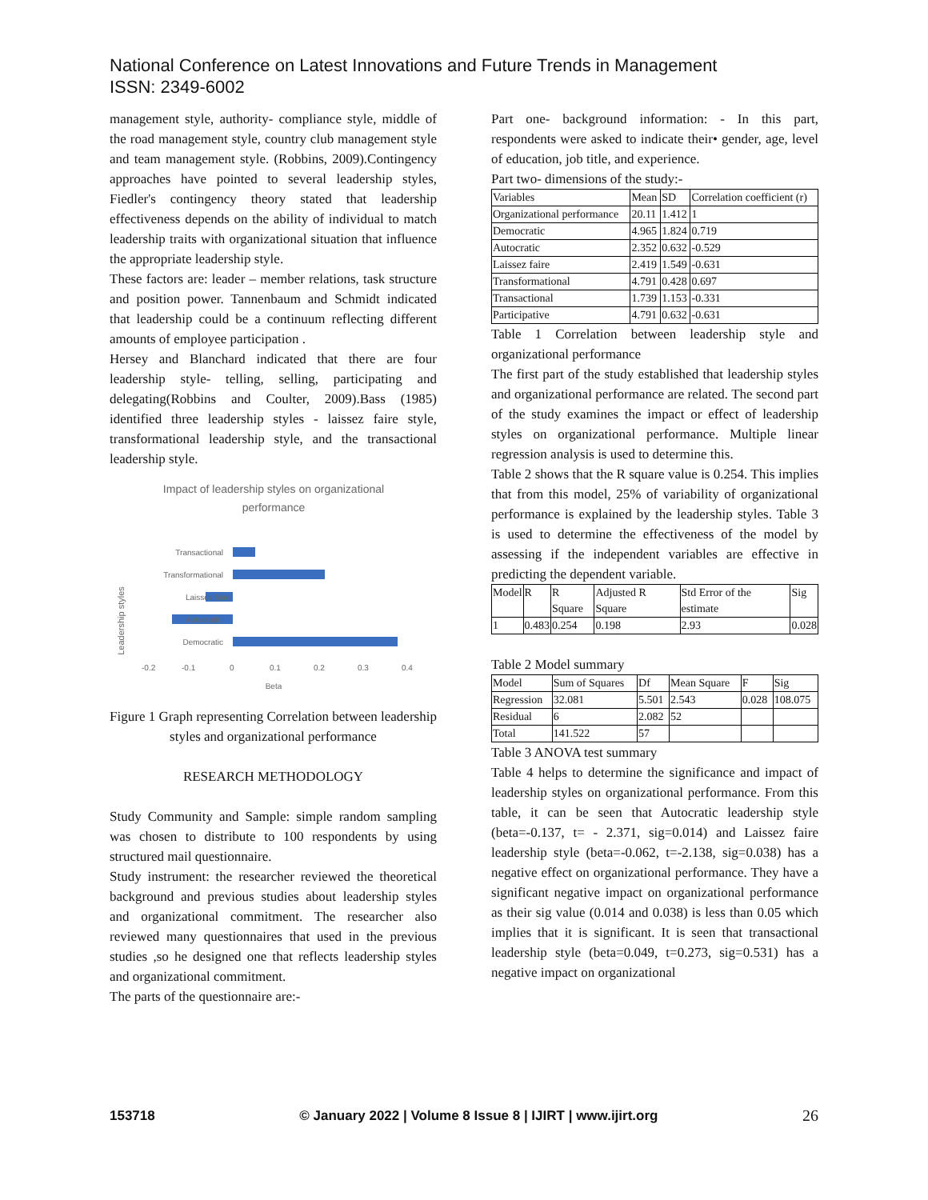National Conference on Latest Innovations and Future Trends in Management
ISSN: 2349-6002
management style, authority- compliance style, middle of the road management style, country club management style and team management style. (Robbins, 2009).Contingency approaches have pointed to several leadership styles, Fiedler's contingency theory stated that leadership effectiveness depends on the ability of individual to match leadership traits with organizational situation that influence the appropriate leadership style.
These factors are: leader – member relations, task structure and position power. Tannenbaum and Schmidt indicated that leadership could be a continuum reflecting different amounts of employee participation .
Hersey and Blanchard indicated that there are four leadership style- telling, selling, participating and delegating(Robbins and Coulter, 2009).Bass (1985) identified three leadership styles - laissez faire style, transformational leadership style, and the transactional leadership style.
Impact of leadership styles on organizational
performance
Leadership styles
Transactional
Transformational
Laissez faire
Autocratic
Democratic
-0.2
-0.1
0
0.1
0.2
0.3
0.4
Beta
Figure 1 Graph representing Correlation between leadership styles and organizational performance
RESEARCH METHODOLOGY
Study Community and Sample: simple random sampling was chosen to distribute to 100 respondents by using structured mail questionnaire.
Study instrument: the researcher reviewed the theoretical background and previous studies about leadership styles and organizational commitment. The researcher also reviewed many questionnaires that used in the previous studies ,so he designed one that reflects leadership styles and organizational commitment.
The parts of the questionnaire are:-
Part one- background information: - In this part, respondents were asked to indicate their• gender, age, level of education, job title, and experience.
Part two- dimensions of the study:-
| Variables | Mean | SD | Correlation coefficient (r) |
| --- | --- | --- | --- |
| Organizational performance | 20.11 | 1.412 | 1 |
| Democratic | 4.965 | 1.824 | 0.719 |
| Autocratic | 2.352 | 0.632 | -0.529 |
| Laissez faire | 2.419 | 1.549 | -0.631 |
| Transformational | 4.791 | 0.428 | 0.697 |
| Transactional | 1.739 | 1.153 | -0.331 |
| Participative | 4.791 | 0.632 | -0.631 |
Table 1 Correlation between leadership style and organizational performance
The first part of the study established that leadership styles and organizational performance are related. The second part of the study examines the impact or effect of leadership styles on organizational performance. Multiple linear regression analysis is used to determine this.
Table 2 shows that the R square value is 0.254. This implies that from this model, 25% of variability of organizational performance is explained by the leadership styles. Table 3 is used to determine the effectiveness of the model by assessing if the independent variables are effective in predicting the dependent variable.
| Model | R | R Square | Adjusted R Square | Std Error of the estimate | Sig |
| --- | --- | --- | --- | --- | --- |
| 1 | 0.483 | 0.254 | 0.198 | 2.93 | 0.028 |
Table 2 Model summary
| Model | Sum of Squares | Df | Mean Square | F | Sig |
| --- | --- | --- | --- | --- | --- |
| Regression | 32.081 | 5.501 | 2.543 | 0.028 | 108.075 |
| Residual | 6 | 2.082 | 52 | | |
| Total | 141.522 | 57 | | | |
Table 3 ANOVA test summary
Table 4 helps to determine the significance and impact of leadership styles on organizational performance. From this table, it can be seen that Autocratic leadership style (beta=-0.137, t= - 2.371, sig=0.014) and Laissez faire leadership style (beta=-0.062, t=-2.138, sig=0.038) has a negative effect on organizational performance. They have a significant negative impact on organizational performance as their sig value (0.014 and 0.038) is less than 0.05 which implies that it is significant. It is seen that transactional leadership style (beta=0.049, t=0.273, sig=0.531) has a negative impact on organizational
153718 © January 2022 | Volume 8 Issue 8 | IJIRT | www.ijirt.org 26